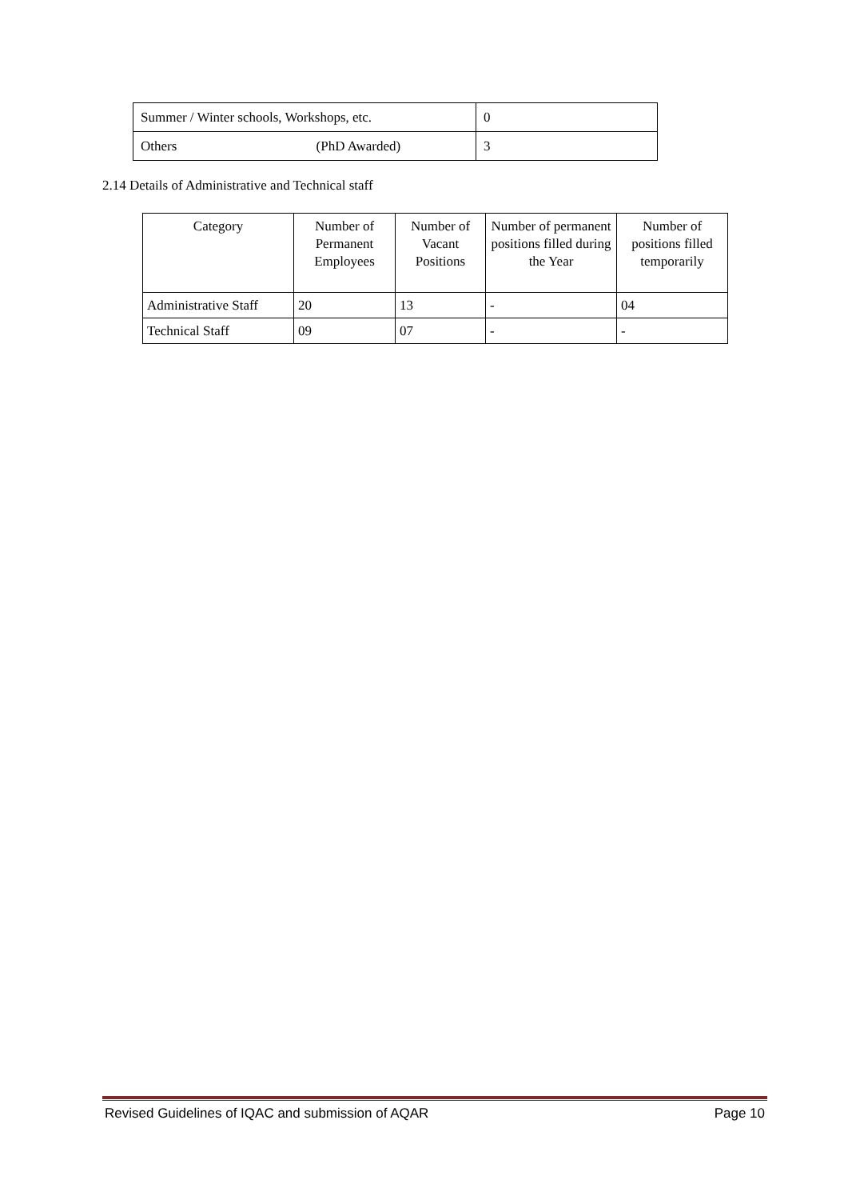| Summer / Winter schools, Workshops, etc. | 0 |
| Others (PhD Awarded) | 3 |
2.14 Details of Administrative and Technical staff
| Category | Number of Permanent Employees | Number of Vacant Positions | Number of permanent positions filled during the Year | Number of positions filled temporarily |
| --- | --- | --- | --- | --- |
| Administrative Staff | 20 | 13 | - | 04 |
| Technical Staff | 09 | 07 | - | - |
Revised Guidelines of IQAC and submission of AQAR Page 10